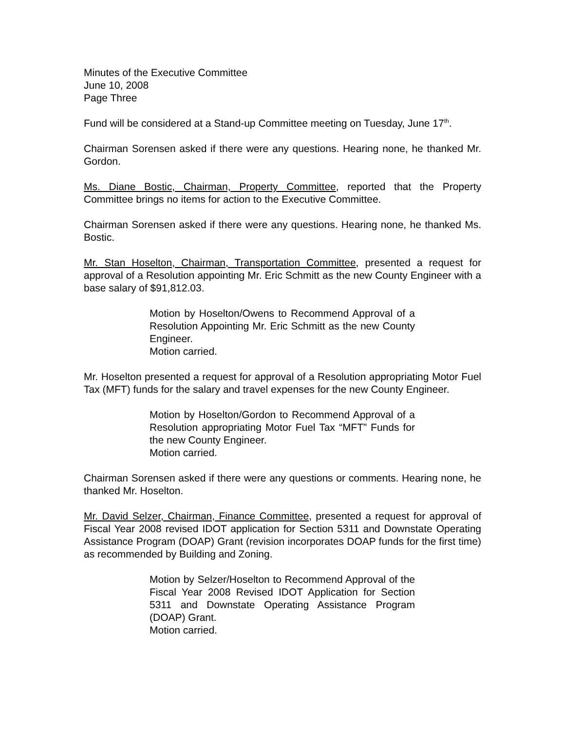Minutes of the Executive Committee
June 10, 2008
Page Three
Fund will be considered at a Stand-up Committee meeting on Tuesday, June 17<sup>th</sup>.
Chairman Sorensen asked if there were any questions. Hearing none, he thanked Mr. Gordon.
Ms. Diane Bostic, Chairman, Property Committee, reported that the Property Committee brings no items for action to the Executive Committee.
Chairman Sorensen asked if there were any questions. Hearing none, he thanked Ms. Bostic.
Mr. Stan Hoselton, Chairman, Transportation Committee, presented a request for approval of a Resolution appointing Mr. Eric Schmitt as the new County Engineer with a base salary of $91,812.03.
Motion by Hoselton/Owens to Recommend Approval of a Resolution Appointing Mr. Eric Schmitt as the new County Engineer.
Motion carried.
Mr. Hoselton presented a request for approval of a Resolution appropriating Motor Fuel Tax (MFT) funds for the salary and travel expenses for the new County Engineer.
Motion by Hoselton/Gordon to Recommend Approval of a Resolution appropriating Motor Fuel Tax “MFT” Funds for the new County Engineer.
Motion carried.
Chairman Sorensen asked if there were any questions or comments. Hearing none, he thanked Mr. Hoselton.
Mr. David Selzer, Chairman, Finance Committee, presented a request for approval of Fiscal Year 2008 revised IDOT application for Section 5311 and Downstate Operating Assistance Program (DOAP) Grant (revision incorporates DOAP funds for the first time) as recommended by Building and Zoning.
Motion by Selzer/Hoselton to Recommend Approval of the Fiscal Year 2008 Revised IDOT Application for Section 5311 and Downstate Operating Assistance Program (DOAP) Grant.
Motion carried.